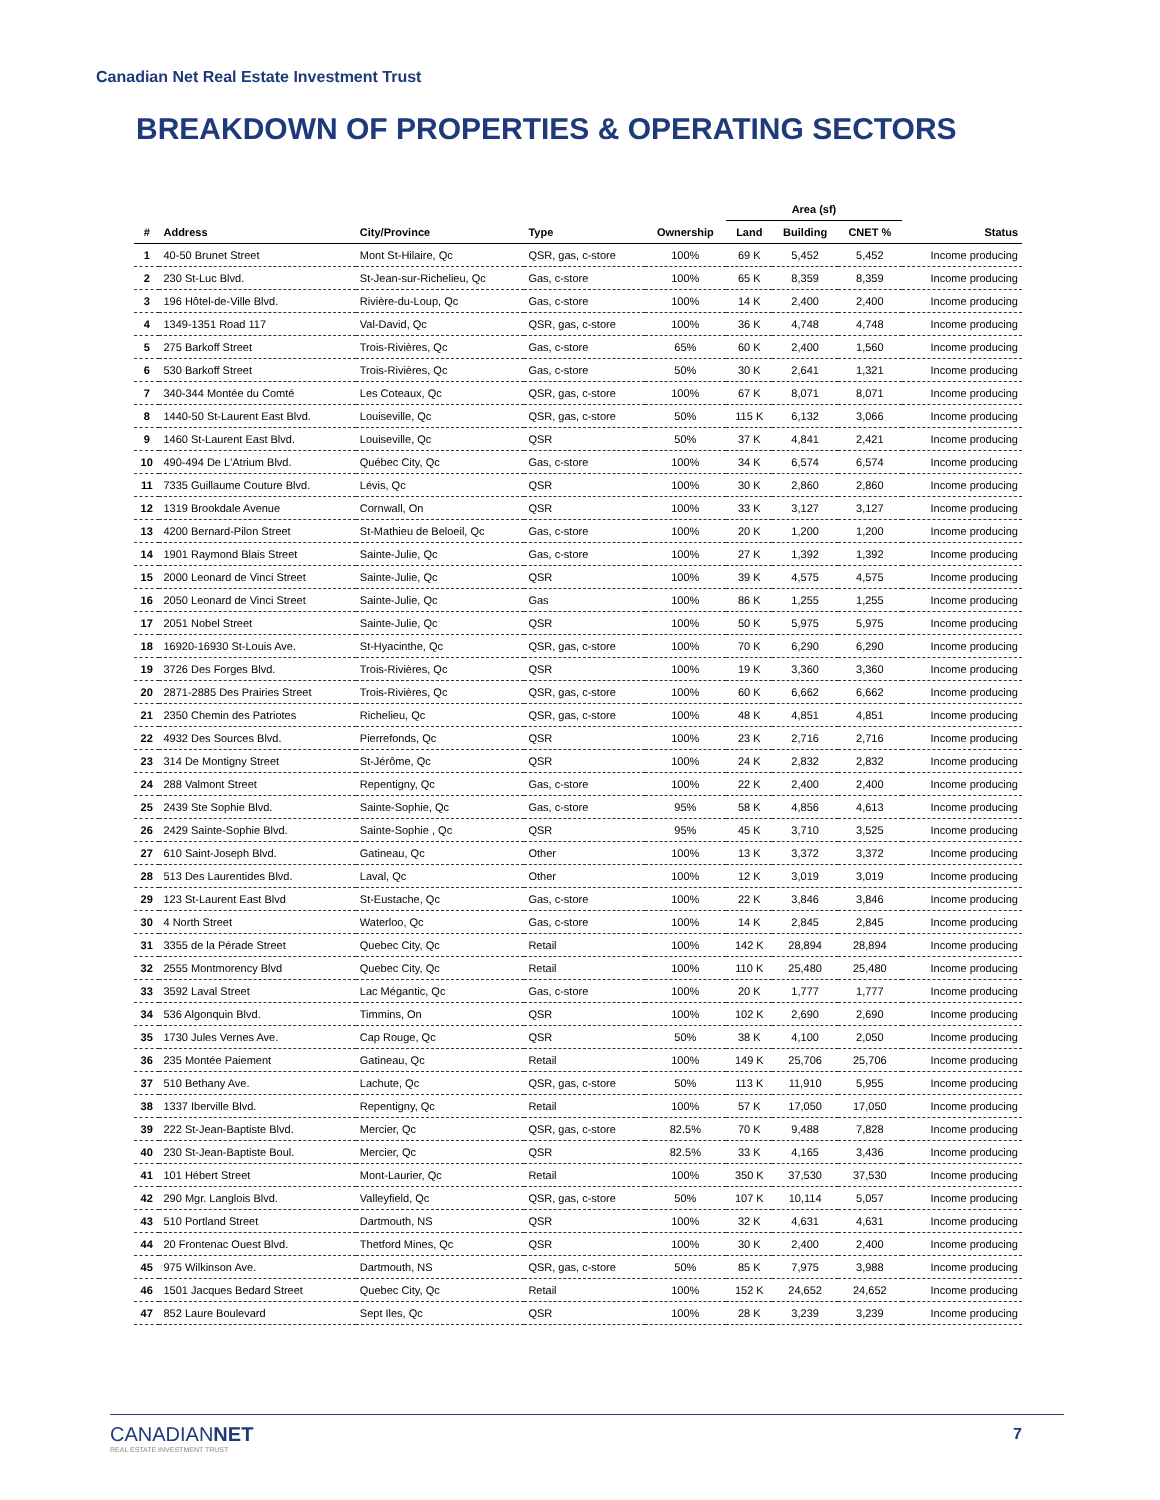Canadian Net Real Estate Investment Trust
BREAKDOWN OF PROPERTIES & OPERATING SECTORS
| | | | | | Area (sf) | | | |
| --- | --- | --- | --- | --- | --- | --- | --- | --- |
| # | Address | City/Province | Type | Ownership | Land | Building | CNET % | Status |
| 1 | 40-50 Brunet Street | Mont St-Hilaire, Qc | QSR, gas, c-store | 100% | 69 K | 5,452 | 5,452 | Income producing |
| 2 | 230 St-Luc Blvd. | St-Jean-sur-Richelieu, Qc | Gas, c-store | 100% | 65 K | 8,359 | 8,359 | Income producing |
| 3 | 196 Hôtel-de-Ville Blvd. | Rivière-du-Loup, Qc | Gas, c-store | 100% | 14 K | 2,400 | 2,400 | Income producing |
| 4 | 1349-1351 Road 117 | Val-David, Qc | QSR, gas, c-store | 100% | 36 K | 4,748 | 4,748 | Income producing |
| 5 | 275 Barkoff Street | Trois-Rivières, Qc | Gas, c-store | 65% | 60 K | 2,400 | 1,560 | Income producing |
| 6 | 530 Barkoff Street | Trois-Rivières, Qc | Gas, c-store | 50% | 30 K | 2,641 | 1,321 | Income producing |
| 7 | 340-344 Montée du Comté | Les Coteaux, Qc | QSR, gas, c-store | 100% | 67 K | 8,071 | 8,071 | Income producing |
| 8 | 1440-50 St-Laurent East Blvd. | Louiseville, Qc | QSR, gas, c-store | 50% | 115 K | 6,132 | 3,066 | Income producing |
| 9 | 1460 St-Laurent East Blvd. | Louiseville, Qc | QSR | 50% | 37 K | 4,841 | 2,421 | Income producing |
| 10 | 490-494 De L'Atrium Blvd. | Québec City, Qc | Gas, c-store | 100% | 34 K | 6,574 | 6,574 | Income producing |
| 11 | 7335 Guillaume Couture Blvd. | Lévis, Qc | QSR | 100% | 30 K | 2,860 | 2,860 | Income producing |
| 12 | 1319 Brookdale Avenue | Cornwall, On | QSR | 100% | 33 K | 3,127 | 3,127 | Income producing |
| 13 | 4200 Bernard-Pilon Street | St-Mathieu de Beloeil, Qc | Gas, c-store | 100% | 20 K | 1,200 | 1,200 | Income producing |
| 14 | 1901 Raymond Blais Street | Sainte-Julie, Qc | Gas, c-store | 100% | 27 K | 1,392 | 1,392 | Income producing |
| 15 | 2000 Leonard de Vinci Street | Sainte-Julie, Qc | QSR | 100% | 39 K | 4,575 | 4,575 | Income producing |
| 16 | 2050 Leonard de Vinci Street | Sainte-Julie, Qc | Gas | 100% | 86 K | 1,255 | 1,255 | Income producing |
| 17 | 2051 Nobel Street | Sainte-Julie, Qc | QSR | 100% | 50 K | 5,975 | 5,975 | Income producing |
| 18 | 16920-16930 St-Louis Ave. | St-Hyacinthe, Qc | QSR, gas, c-store | 100% | 70 K | 6,290 | 6,290 | Income producing |
| 19 | 3726 Des Forges Blvd. | Trois-Rivières, Qc | QSR | 100% | 19 K | 3,360 | 3,360 | Income producing |
| 20 | 2871-2885 Des Prairies Street | Trois-Rivières, Qc | QSR, gas, c-store | 100% | 60 K | 6,662 | 6,662 | Income producing |
| 21 | 2350 Chemin des Patriotes | Richelieu, Qc | QSR, gas, c-store | 100% | 48 K | 4,851 | 4,851 | Income producing |
| 22 | 4932 Des Sources Blvd. | Pierrefonds, Qc | QSR | 100% | 23 K | 2,716 | 2,716 | Income producing |
| 23 | 314 De Montigny Street | St-Jérôme, Qc | QSR | 100% | 24 K | 2,832 | 2,832 | Income producing |
| 24 | 288 Valmont Street | Repentigny, Qc | Gas, c-store | 100% | 22 K | 2,400 | 2,400 | Income producing |
| 25 | 2439 Ste Sophie Blvd. | Sainte-Sophie, Qc | Gas, c-store | 95% | 58 K | 4,856 | 4,613 | Income producing |
| 26 | 2429 Sainte-Sophie Blvd. | Sainte-Sophie , Qc | QSR | 95% | 45 K | 3,710 | 3,525 | Income producing |
| 27 | 610 Saint-Joseph Blvd. | Gatineau, Qc | Other | 100% | 13 K | 3,372 | 3,372 | Income producing |
| 28 | 513 Des Laurentides Blvd. | Laval, Qc | Other | 100% | 12 K | 3,019 | 3,019 | Income producing |
| 29 | 123 St-Laurent East Blvd | St-Eustache, Qc | Gas, c-store | 100% | 22 K | 3,846 | 3,846 | Income producing |
| 30 | 4 North Street | Waterloo, Qc | Gas, c-store | 100% | 14 K | 2,845 | 2,845 | Income producing |
| 31 | 3355 de la Pérade Street | Quebec City, Qc | Retail | 100% | 142 K | 28,894 | 28,894 | Income producing |
| 32 | 2555 Montmorency Blvd | Quebec City, Qc | Retail | 100% | 110 K | 25,480 | 25,480 | Income producing |
| 33 | 3592 Laval Street | Lac Mégantic, Qc | Gas, c-store | 100% | 20 K | 1,777 | 1,777 | Income producing |
| 34 | 536 Algonquin Blvd. | Timmins, On | QSR | 100% | 102 K | 2,690 | 2,690 | Income producing |
| 35 | 1730 Jules Vernes Ave. | Cap Rouge, Qc | QSR | 50% | 38 K | 4,100 | 2,050 | Income producing |
| 36 | 235 Montée Paiement | Gatineau, Qc | Retail | 100% | 149 K | 25,706 | 25,706 | Income producing |
| 37 | 510 Bethany Ave. | Lachute, Qc | QSR, gas, c-store | 50% | 113 K | 11,910 | 5,955 | Income producing |
| 38 | 1337 Iberville Blvd. | Repentigny, Qc | Retail | 100% | 57 K | 17,050 | 17,050 | Income producing |
| 39 | 222 St-Jean-Baptiste Blvd. | Mercier, Qc | QSR, gas, c-store | 82.5% | 70 K | 9,488 | 7,828 | Income producing |
| 40 | 230 St-Jean-Baptiste Boul. | Mercier, Qc | QSR | 82.5% | 33 K | 4,165 | 3,436 | Income producing |
| 41 | 101 Hébert Street | Mont-Laurier, Qc | Retail | 100% | 350 K | 37,530 | 37,530 | Income producing |
| 42 | 290 Mgr. Langlois Blvd. | Valleyfield, Qc | QSR, gas, c-store | 50% | 107 K | 10,114 | 5,057 | Income producing |
| 43 | 510 Portland Street | Dartmouth, NS | QSR | 100% | 32 K | 4,631 | 4,631 | Income producing |
| 44 | 20 Frontenac Ouest Blvd. | Thetford Mines, Qc | QSR | 100% | 30 K | 2,400 | 2,400 | Income producing |
| 45 | 975 Wilkinson Ave. | Dartmouth, NS | QSR, gas, c-store | 50% | 85 K | 7,975 | 3,988 | Income producing |
| 46 | 1501 Jacques Bedard Street | Quebec City, Qc | Retail | 100% | 152 K | 24,652 | 24,652 | Income producing |
| 47 | 852 Laure Boulevard | Sept Iles, Qc | QSR | 100% | 28 K | 3,239 | 3,239 | Income producing |
CANADIANNET
REAL ESTATE INVESTMENT TRUST
7